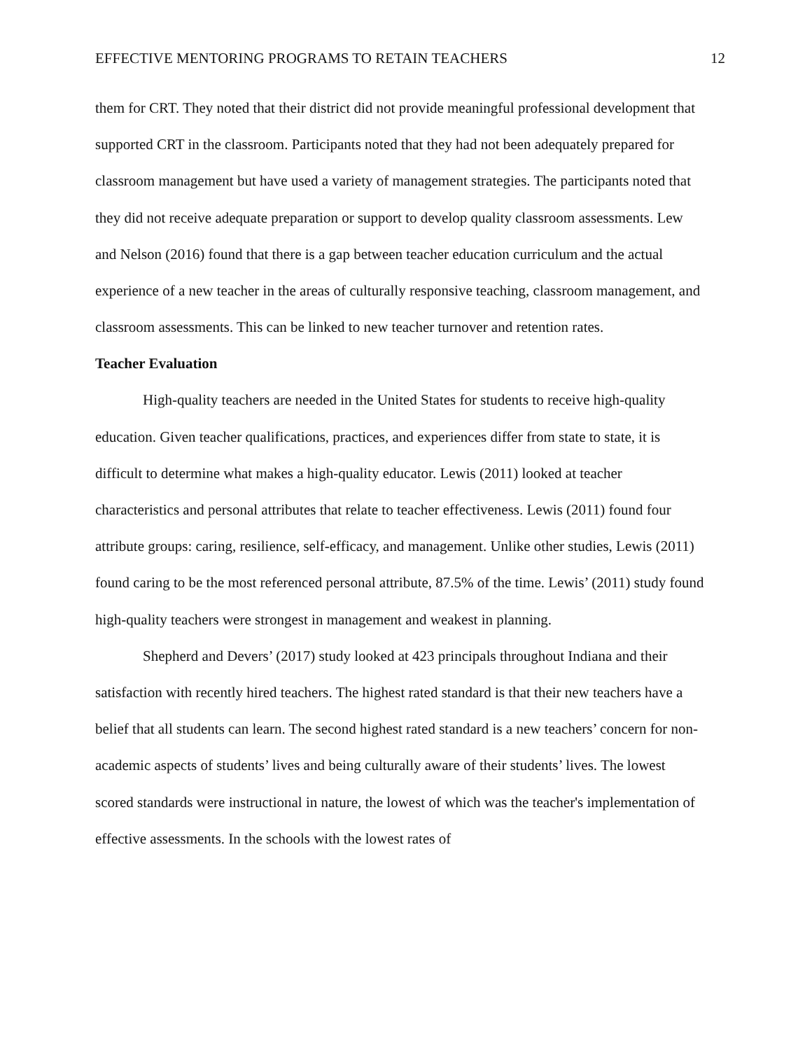EFFECTIVE MENTORING PROGRAMS TO RETAIN TEACHERS 12
them for CRT. They noted that their district did not provide meaningful professional development that supported CRT in the classroom. Participants noted that they had not been adequately prepared for classroom management but have used a variety of management strategies. The participants noted that they did not receive adequate preparation or support to develop quality classroom assessments. Lew and Nelson (2016) found that there is a gap between teacher education curriculum and the actual experience of a new teacher in the areas of culturally responsive teaching, classroom management, and classroom assessments. This can be linked to new teacher turnover and retention rates.
Teacher Evaluation
High-quality teachers are needed in the United States for students to receive high-quality education. Given teacher qualifications, practices, and experiences differ from state to state, it is difficult to determine what makes a high-quality educator. Lewis (2011) looked at teacher characteristics and personal attributes that relate to teacher effectiveness. Lewis (2011) found four attribute groups: caring, resilience, self-efficacy, and management. Unlike other studies, Lewis (2011) found caring to be the most referenced personal attribute, 87.5% of the time. Lewis’ (2011) study found high-quality teachers were strongest in management and weakest in planning.
Shepherd and Devers’ (2017) study looked at 423 principals throughout Indiana and their satisfaction with recently hired teachers. The highest rated standard is that their new teachers have a belief that all students can learn. The second highest rated standard is a new teachers’ concern for non-academic aspects of students’ lives and being culturally aware of their students’ lives. The lowest scored standards were instructional in nature, the lowest of which was the teacher's implementation of effective assessments. In the schools with the lowest rates of